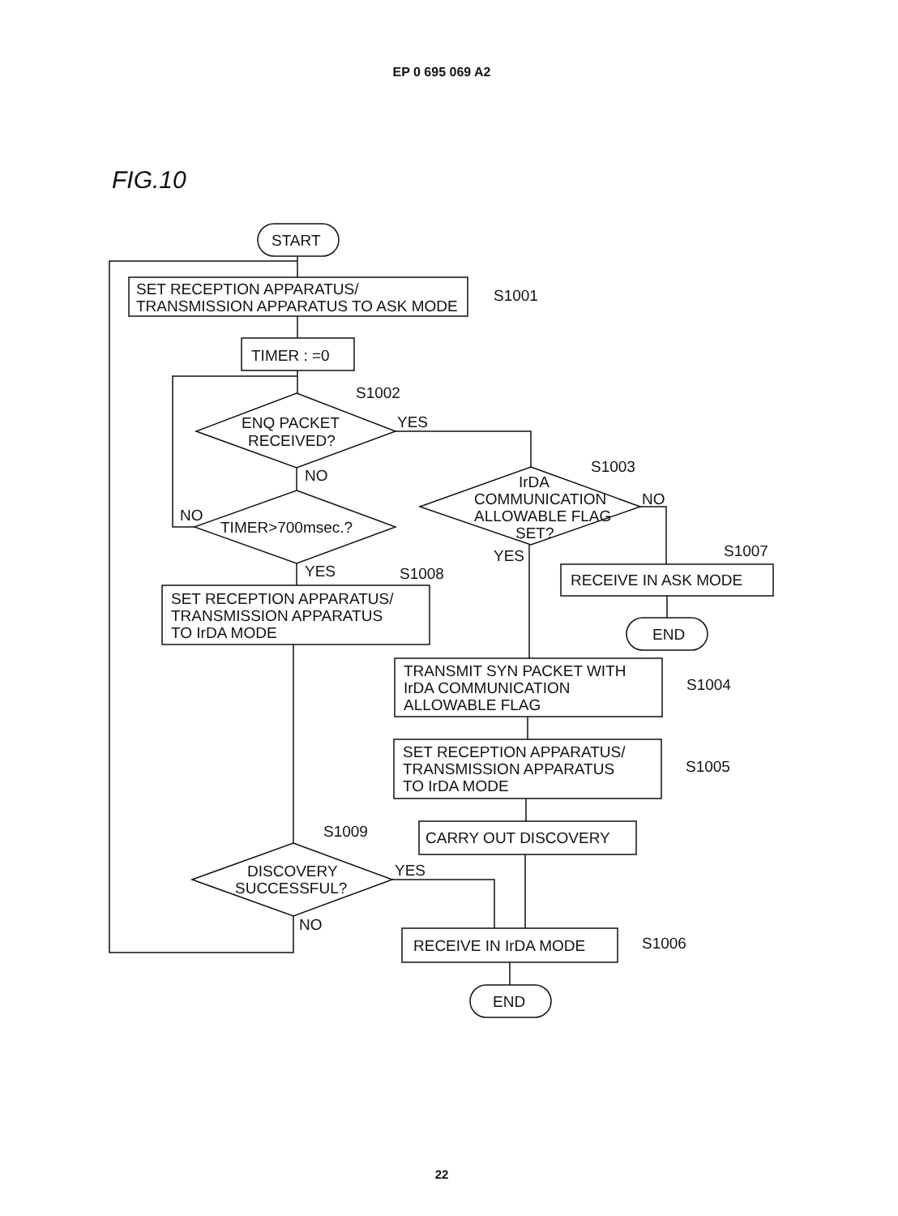EP 0 695 069 A2
FIG.10
START
SET RECEPTION APPARATUS/
TRANSMISSION APPARATUS TO ASK MODE
S1001
TIMER : =0
ENQ PACKET
RECEIVED?
S1002
YES
NO
TIMER>700msec.?
NO
YES
IrDA
COMMUNICATION
ALLOWABLE FLAG
SET?
S1003
NO
YES
SET RECEPTION APPARATUS/
TRANSMISSION APPARATUS
TO IrDA MODE
S1008
RECEIVE IN ASK MODE
S1007
END
TRANSMIT SYN PACKET WITH
IrDA COMMUNICATION
ALLOWABLE FLAG
S1004
SET RECEPTION APPARATUS/
TRANSMISSION APPARATUS
TO IrDA MODE
S1005
CARRY OUT DISCOVERY
DISCOVERY
SUCCESSFUL?
S1009
YES
NO
RECEIVE IN IrDA MODE
S1006
END
22